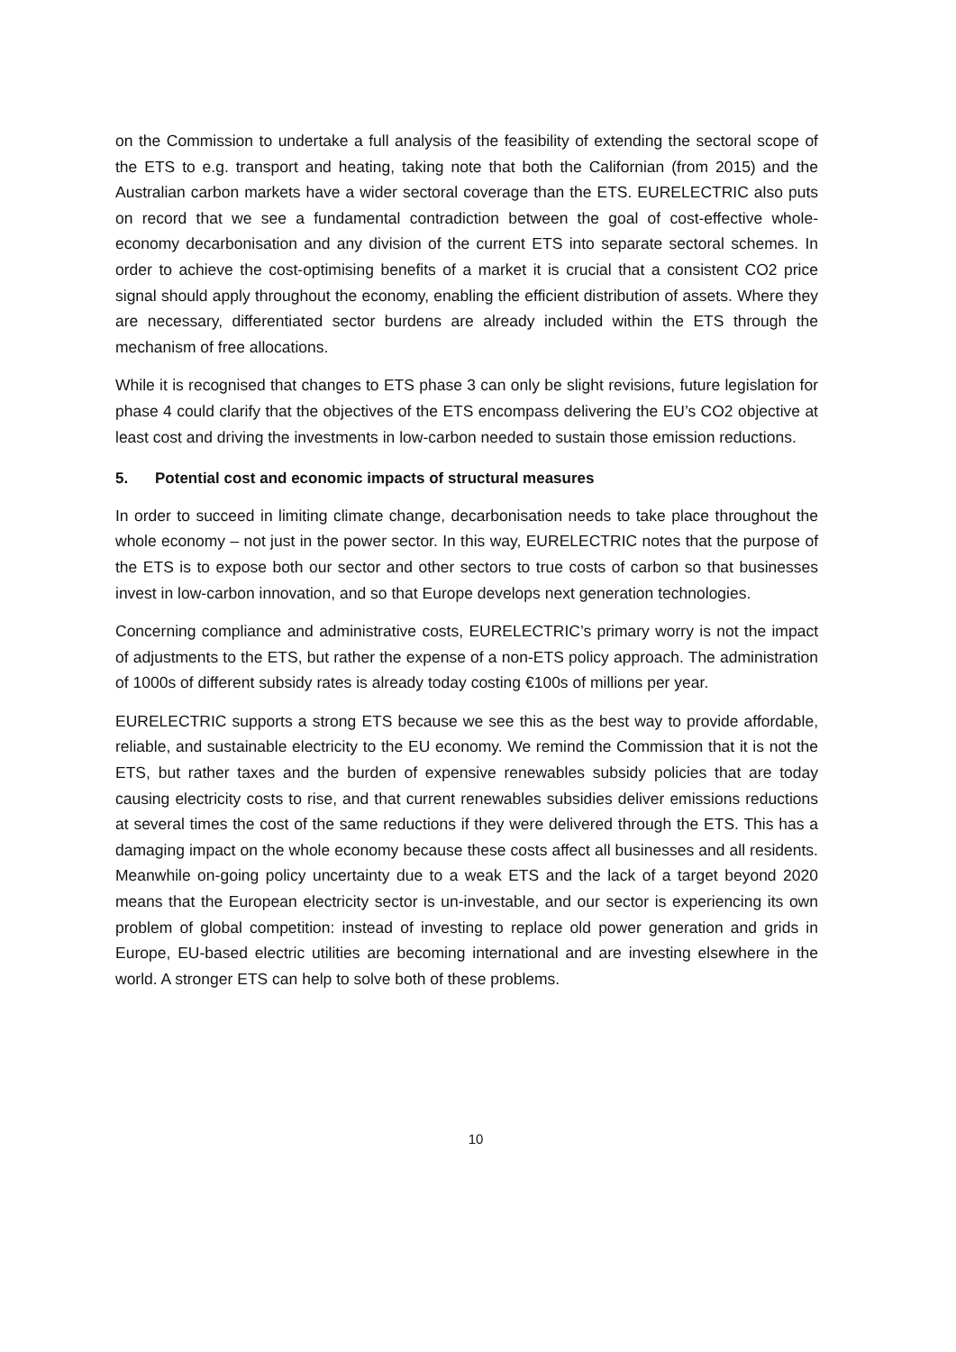on the Commission to undertake a full analysis of the feasibility of extending the sectoral scope of the ETS to e.g. transport and heating, taking note that both the Californian (from 2015) and the Australian carbon markets have a wider sectoral coverage than the ETS. EURELECTRIC also puts on record that we see a fundamental contradiction between the goal of cost-effective whole-economy decarbonisation and any division of the current ETS into separate sectoral schemes. In order to achieve the cost-optimising benefits of a market it is crucial that a consistent CO2 price signal should apply throughout the economy, enabling the efficient distribution of assets. Where they are necessary, differentiated sector burdens are already included within the ETS through the mechanism of free allocations.
While it is recognised that changes to ETS phase 3 can only be slight revisions, future legislation for phase 4 could clarify that the objectives of the ETS encompass delivering the EU’s CO2 objective at least cost and driving the investments in low-carbon needed to sustain those emission reductions.
5. Potential cost and economic impacts of structural measures
In order to succeed in limiting climate change, decarbonisation needs to take place throughout the whole economy – not just in the power sector. In this way, EURELECTRIC notes that the purpose of the ETS is to expose both our sector and other sectors to true costs of carbon so that businesses invest in low-carbon innovation, and so that Europe develops next generation technologies.
Concerning compliance and administrative costs, EURELECTRIC’s primary worry is not the impact of adjustments to the ETS, but rather the expense of a non-ETS policy approach. The administration of 1000s of different subsidy rates is already today costing €100s of millions per year.
EURELECTRIC supports a strong ETS because we see this as the best way to provide affordable, reliable, and sustainable electricity to the EU economy. We remind the Commission that it is not the ETS, but rather taxes and the burden of expensive renewables subsidy policies that are today causing electricity costs to rise, and that current renewables subsidies deliver emissions reductions at several times the cost of the same reductions if they were delivered through the ETS. This has a damaging impact on the whole economy because these costs affect all businesses and all residents. Meanwhile on-going policy uncertainty due to a weak ETS and the lack of a target beyond 2020 means that the European electricity sector is un-investable, and our sector is experiencing its own problem of global competition: instead of investing to replace old power generation and grids in Europe, EU-based electric utilities are becoming international and are investing elsewhere in the world. A stronger ETS can help to solve both of these problems.
10